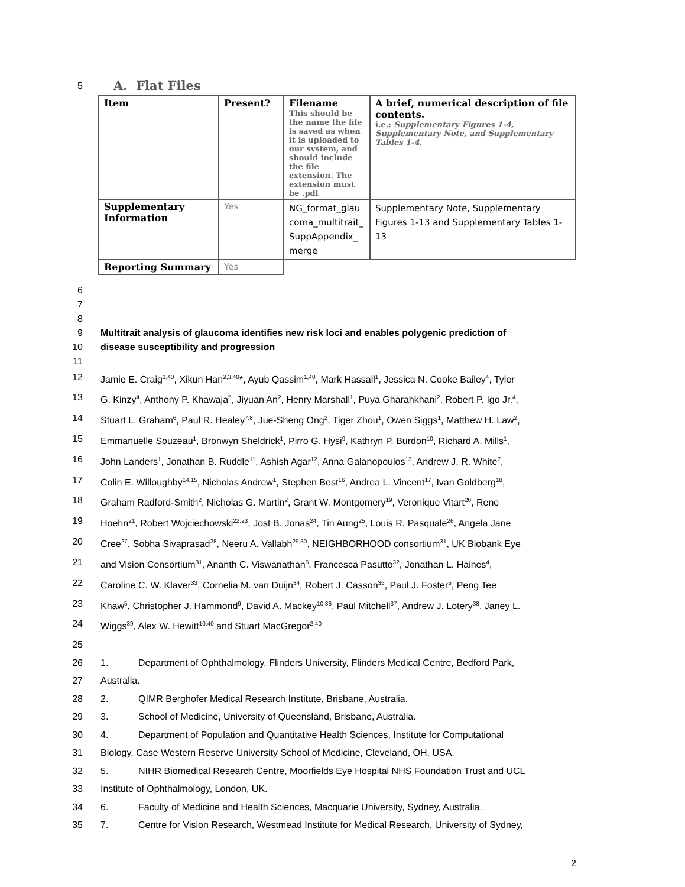5
A. Flat Files
| Item | Present? | Filename This should be the name the file is saved as when it is uploaded to our system, and should include the file extension. The extension must be .pdf | A brief, numerical description of file contents. i.e.: Supplementary Figures 1-4, Supplementary Note, and Supplementary Tables 1-4. |
| Supplementary Information | Yes | NG_format_glau coma_multitrait_ SuppAppendix_ merge | Supplementary Note, Supplementary Figures 1-13 and Supplementary Tables 1-13 |
| Reporting Summary | Yes | | |
6
7
8
9 Multitrait analysis of glaucoma identifies new risk loci and enables polygenic prediction of
10 disease susceptibility and progression
11
12 Jamie E. Craig<sup>1,40</sup>, Xikun Han<sup>2,3,40</sup>*, Ayub Qassim<sup>1,40</sup>, Mark Hassall<sup>1</sup>, Jessica N. Cooke Bailey<sup>4</sup>, Tyler
13 G. Kinzy<sup>4</sup>, Anthony P. Khawaja<sup>5</sup>, Jiyuan An<sup>2</sup>, Henry Marshall<sup>1</sup>, Puya Gharahkhani<sup>2</sup>, Robert P. Igo Jr.<sup>4</sup>,
14 Stuart L. Graham<sup>6</sup>, Paul R. Healey<sup>7,8</sup>, Jue-Sheng Ong<sup>2</sup>, Tiger Zhou<sup>1</sup>, Owen Siggs<sup>1</sup>, Matthew H. Law<sup>2</sup>,
15 Emmanuelle Souzeau<sup>1</sup>, Bronwyn Sheldrick<sup>1</sup>, Pirro G. Hysi<sup>9</sup>, Kathryn P. Burdon<sup>10</sup>, Richard A. Mills<sup>1</sup>,
16 John Landers<sup>1</sup>, Jonathan B. Ruddle<sup>11</sup>, Ashish Agar<sup>12</sup>, Anna Galanopoulos<sup>13</sup>, Andrew J. R. White<sup>7</sup>,
17 Colin E. Willoughby<sup>14,15</sup>, Nicholas Andrew<sup>1</sup>, Stephen Best<sup>16</sup>, Andrea L. Vincent<sup>17</sup>, Ivan Goldberg<sup>18</sup>,
18 Graham Radford-Smith<sup>2</sup>, Nicholas G. Martin<sup>2</sup>, Grant W. Montgomery<sup>19</sup>, Veronique Vitart<sup>20</sup>, Rene
19 Hoehn<sup>21</sup>, Robert Wojciechowski<sup>22,23</sup>, Jost B. Jonas<sup>24</sup>, Tin Aung<sup>25</sup>, Louis R. Pasquale<sup>26</sup>, Angela Jane
20 Cree<sup>27</sup>, Sobha Sivaprasad<sup>28</sup>, Neeru A. Vallabh<sup>29,30</sup>, NEIGHBORHOOD consortium<sup>31</sup>, UK Biobank Eye
21 and Vision Consortium<sup>31</sup>, Ananth C. Viswanathan<sup>5</sup>, Francesca Pasutto<sup>32</sup>, Jonathan L. Haines<sup>4</sup>,
22 Caroline C. W. Klaver<sup>33</sup>, Cornelia M. van Duijn<sup>34</sup>, Robert J. Casson<sup>35</sup>, Paul J. Foster<sup>5</sup>, Peng Tee
23 Khaw<sup>5</sup>, Christopher J. Hammond<sup>9</sup>, David A. Mackey<sup>10,36</sup>, Paul Mitchell<sup>37</sup>, Andrew J. Lotery<sup>38</sup>, Janey L.
24 Wiggs<sup>39</sup>, Alex W. Hewitt<sup>10,40</sup> and Stuart MacGregor<sup>2,40</sup>
25
26 1. Department of Ophthalmology, Flinders University, Flinders Medical Centre, Bedford Park,
27 Australia.
28 2. QIMR Berghofer Medical Research Institute, Brisbane, Australia.
29 3. School of Medicine, University of Queensland, Brisbane, Australia.
30 4. Department of Population and Quantitative Health Sciences, Institute for Computational
31 Biology, Case Western Reserve University School of Medicine, Cleveland, OH, USA.
32 5. NIHR Biomedical Research Centre, Moorfields Eye Hospital NHS Foundation Trust and UCL
33 Institute of Ophthalmology, London, UK.
34 6. Faculty of Medicine and Health Sciences, Macquarie University, Sydney, Australia.
35 7. Centre for Vision Research, Westmead Institute for Medical Research, University of Sydney,
2